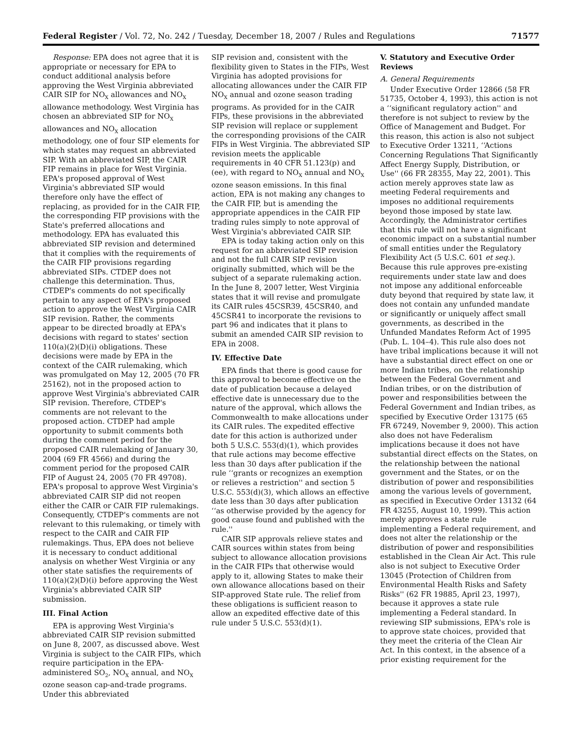Federal Register / Vol. 72, No. 242 / Tuesday, December 18, 2007 / Rules and Regulations 71577
Response: EPA does not agree that it is appropriate or necessary for EPA to conduct additional analysis before approving the West Virginia abbreviated CAIR SIP for NO<sub>X</sub> allowances and NO<sub>X</sub> allowance methodology. West Virginia has chosen an abbreviated SIP for NO<sub>X</sub> allowances and NO<sub>X</sub> allocation methodology, one of four SIP elements for which states may request an abbreviated SIP. With an abbreviated SIP, the CAIR FIP remains in place for West Virginia. EPA's proposed approval of West Virginia's abbreviated SIP would therefore only have the effect of replacing, as provided for in the CAIR FIP, the corresponding FIP provisions with the State's preferred allocations and methodology. EPA has evaluated this abbreviated SIP revision and determined that it complies with the requirements of the CAIR FIP provisions regarding abbreviated SIPs. CTDEP does not challenge this determination. Thus, CTDEP's comments do not specifically pertain to any aspect of EPA's proposed action to approve the West Virginia CAIR SIP revision. Rather, the comments appear to be directed broadly at EPA's decisions with regard to states' section 110(a)(2)(D)(i) obligations. These decisions were made by EPA in the context of the CAIR rulemaking, which was promulgated on May 12, 2005 (70 FR 25162), not in the proposed action to approve West Virginia's abbreviated CAIR SIP revision. Therefore, CTDEP's comments are not relevant to the proposed action. CTDEP had ample opportunity to submit comments both during the comment period for the proposed CAIR rulemaking of January 30, 2004 (69 FR 4566) and during the comment period for the proposed CAIR FIP of August 24, 2005 (70 FR 49708). EPA's proposal to approve West Virginia's abbreviated CAIR SIP did not reopen either the CAIR or CAIR FIP rulemakings. Consequently, CTDEP's comments are not relevant to this rulemaking, or timely with respect to the CAIR and CAIR FIP rulemakings. Thus, EPA does not believe it is necessary to conduct additional analysis on whether West Virginia or any other state satisfies the requirements of 110(a)(2)(D)(i) before approving the West Virginia's abbreviated CAIR SIP submission.
III. Final Action
EPA is approving West Virginia's abbreviated CAIR SIP revision submitted on June 8, 2007, as discussed above. West Virginia is subject to the CAIR FIPs, which require participation in the EPA-administered SO<sub>2</sub>, NO<sub>X</sub> annual, and NO<sub>X</sub> ozone season cap-and-trade programs. Under this abbreviated
SIP revision and, consistent with the flexibility given to States in the FIPs, West Virginia has adopted provisions for allocating allowances under the CAIR FIP NO<sub>X</sub> annual and ozone season trading programs. As provided for in the CAIR FIPs, these provisions in the abbreviated SIP revision will replace or supplement the corresponding provisions of the CAIR FIPs in West Virginia. The abbreviated SIP revision meets the applicable requirements in 40 CFR 51.123(p) and (ee), with regard to NO<sub>X</sub> annual and NO<sub>X</sub> ozone season emissions. In this final action, EPA is not making any changes to the CAIR FIP, but is amending the appropriate appendices in the CAIR FIP trading rules simply to note approval of West Virginia's abbreviated CAIR SIP.
EPA is today taking action only on this request for an abbreviated SIP revision and not the full CAIR SIP revision originally submitted, which will be the subject of a separate rulemaking action. In the June 8, 2007 letter, West Virginia states that it will revise and promulgate its CAIR rules 45CSR39, 45CSR40, and 45CSR41 to incorporate the revisions to part 96 and indicates that it plans to submit an amended CAIR SIP revision to EPA in 2008.
IV. Effective Date
EPA finds that there is good cause for this approval to become effective on the date of publication because a delayed effective date is unnecessary due to the nature of the approval, which allows the Commonwealth to make allocations under its CAIR rules. The expedited effective date for this action is authorized under both 5 U.S.C. 553(d)(1), which provides that rule actions may become effective less than 30 days after publication if the rule ‘‘grants or recognizes an exemption or relieves a restriction'' and section 5 U.S.C. 553(d)(3), which allows an effective date less than 30 days after publication ‘‘as otherwise provided by the agency for good cause found and published with the rule.''
CAIR SIP approvals relieve states and CAIR sources within states from being subject to allowance allocation provisions in the CAIR FIPs that otherwise would apply to it, allowing States to make their own allowance allocations based on their SIP-approved State rule. The relief from these obligations is sufficient reason to allow an expedited effective date of this rule under 5 U.S.C. 553(d)(1).
V. Statutory and Executive Order Reviews
A. General Requirements
Under Executive Order 12866 (58 FR 51735, October 4, 1993), this action is not a ‘‘significant regulatory action'' and therefore is not subject to review by the Office of Management and Budget. For this reason, this action is also not subject to Executive Order 13211, ‘‘Actions Concerning Regulations That Significantly Affect Energy Supply, Distribution, or Use'' (66 FR 28355, May 22, 2001). This action merely approves state law as meeting Federal requirements and imposes no additional requirements beyond those imposed by state law. Accordingly, the Administrator certifies that this rule will not have a significant economic impact on a substantial number of small entities under the Regulatory Flexibility Act (5 U.S.C. 601 et seq.). Because this rule approves pre-existing requirements under state law and does not impose any additional enforceable duty beyond that required by state law, it does not contain any unfunded mandate or significantly or uniquely affect small governments, as described in the Unfunded Mandates Reform Act of 1995 (Pub. L. 104–4). This rule also does not have tribal implications because it will not have a substantial direct effect on one or more Indian tribes, on the relationship between the Federal Government and Indian tribes, or on the distribution of power and responsibilities between the Federal Government and Indian tribes, as specified by Executive Order 13175 (65 FR 67249, November 9, 2000). This action also does not have Federalism implications because it does not have substantial direct effects on the States, on the relationship between the national government and the States, or on the distribution of power and responsibilities among the various levels of government, as specified in Executive Order 13132 (64 FR 43255, August 10, 1999). This action merely approves a state rule implementing a Federal requirement, and does not alter the relationship or the distribution of power and responsibilities established in the Clean Air Act. This rule also is not subject to Executive Order 13045 (Protection of Children from Environmental Health Risks and Safety Risks'' (62 FR 19885, April 23, 1997), because it approves a state rule implementing a Federal standard. In reviewing SIP submissions, EPA's role is to approve state choices, provided that they meet the criteria of the Clean Air Act. In this context, in the absence of a prior existing requirement for the